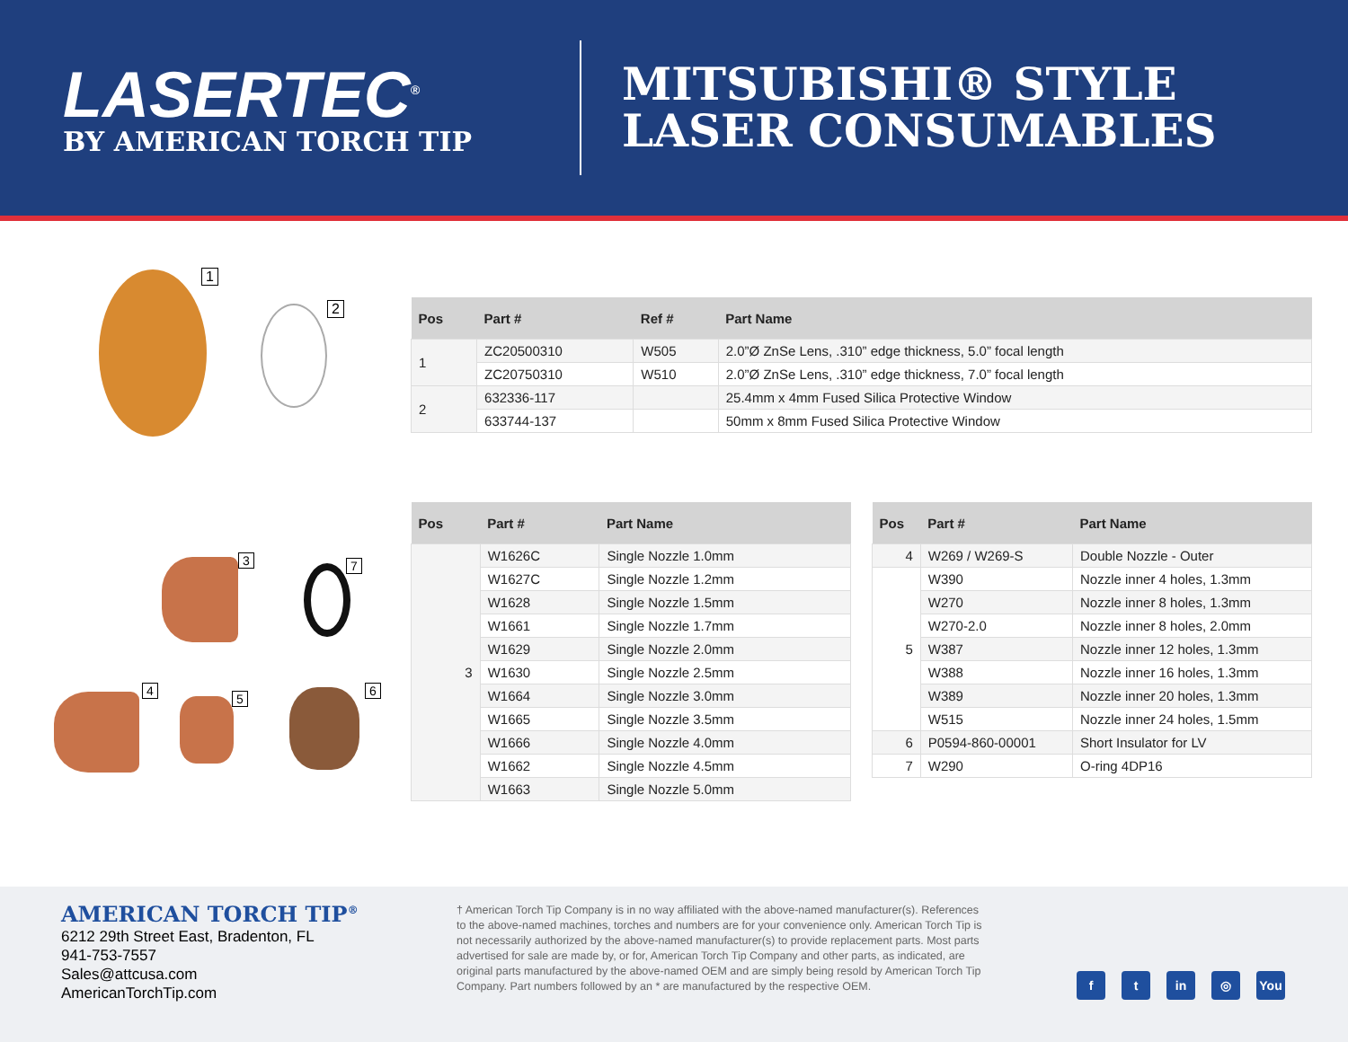LASERTEC<sup>®</sup>
BY AMERICAN TORCH TIP
MITSUBISHI® STYLE
LASER CONSUMABLES
1
2
| Pos | Part # | Ref # | Part Name |
| --- | --- | --- | --- |
| 1 | ZC20500310 | W505 | 2.0”Ø ZnSe Lens, .310” edge thickness, 5.0” focal length |
| | ZC20750310 | W510 | 2.0”Ø ZnSe Lens, .310” edge thickness, 7.0” focal length |
| 2 | 632336-117 | | 25.4mm x 4mm Fused Silica Protective Window |
| | 633744-137 | | 50mm x 8mm Fused Silica Protective Window |
3 7
4
5
6
| Pos | Part # | Part Name |
| --- | --- | --- |
| 3 | W1626C | Single Nozzle 1.0mm |
| | W1627C | Single Nozzle 1.2mm |
| | W1628 | Single Nozzle 1.5mm |
| | W1661 | Single Nozzle 1.7mm |
| | W1629 | Single Nozzle 2.0mm |
| | W1630 | Single Nozzle 2.5mm |
| | W1664 | Single Nozzle 3.0mm |
| | W1665 | Single Nozzle 3.5mm |
| | W1666 | Single Nozzle 4.0mm |
| | W1662 | Single Nozzle 4.5mm |
| | W1663 | Single Nozzle 5.0mm |
| Pos | Part # | Part Name |
| --- | --- | --- |
| 4 | W269 / W269-S | Double Nozzle - Outer |
| 5 | W390 | Nozzle inner 4 holes, 1.3mm |
| | W270 | Nozzle inner 8 holes, 1.3mm |
| | W270-2.0 | Nozzle inner 8 holes, 2.0mm |
| | W387 | Nozzle inner 12 holes, 1.3mm |
| | W388 | Nozzle inner 16 holes, 1.3mm |
| | W389 | Nozzle inner 20 holes, 1.3mm |
| | W515 | Nozzle inner 24 holes, 1.5mm |
| 6 | P0594-860-00001 | Short Insulator for LV |
| 7 | W290 | O-ring 4DP16 |
AMERICAN TORCH TIP<sup>®</sup>
6212 29th Street East, Bradenton, FL
941-753-7557
Sales@attcusa.com
AmericanTorchTip.com
† American Torch Tip Company is in no way affiliated with the above-named manufacturer(s). References to the above-named machines, torches and numbers are for your convenience only. American Torch Tip is not necessarily authorized by the above-named manufacturer(s) to provide replacement parts. Most parts advertised for sale are made by, or for, American Torch Tip Company and other parts, as indicated, are original parts manufactured by the above-named OEM and are simply being resold by American Torch Tip Company. Part numbers followed by an * are manufactured by the respective OEM.
ft in ◎ You